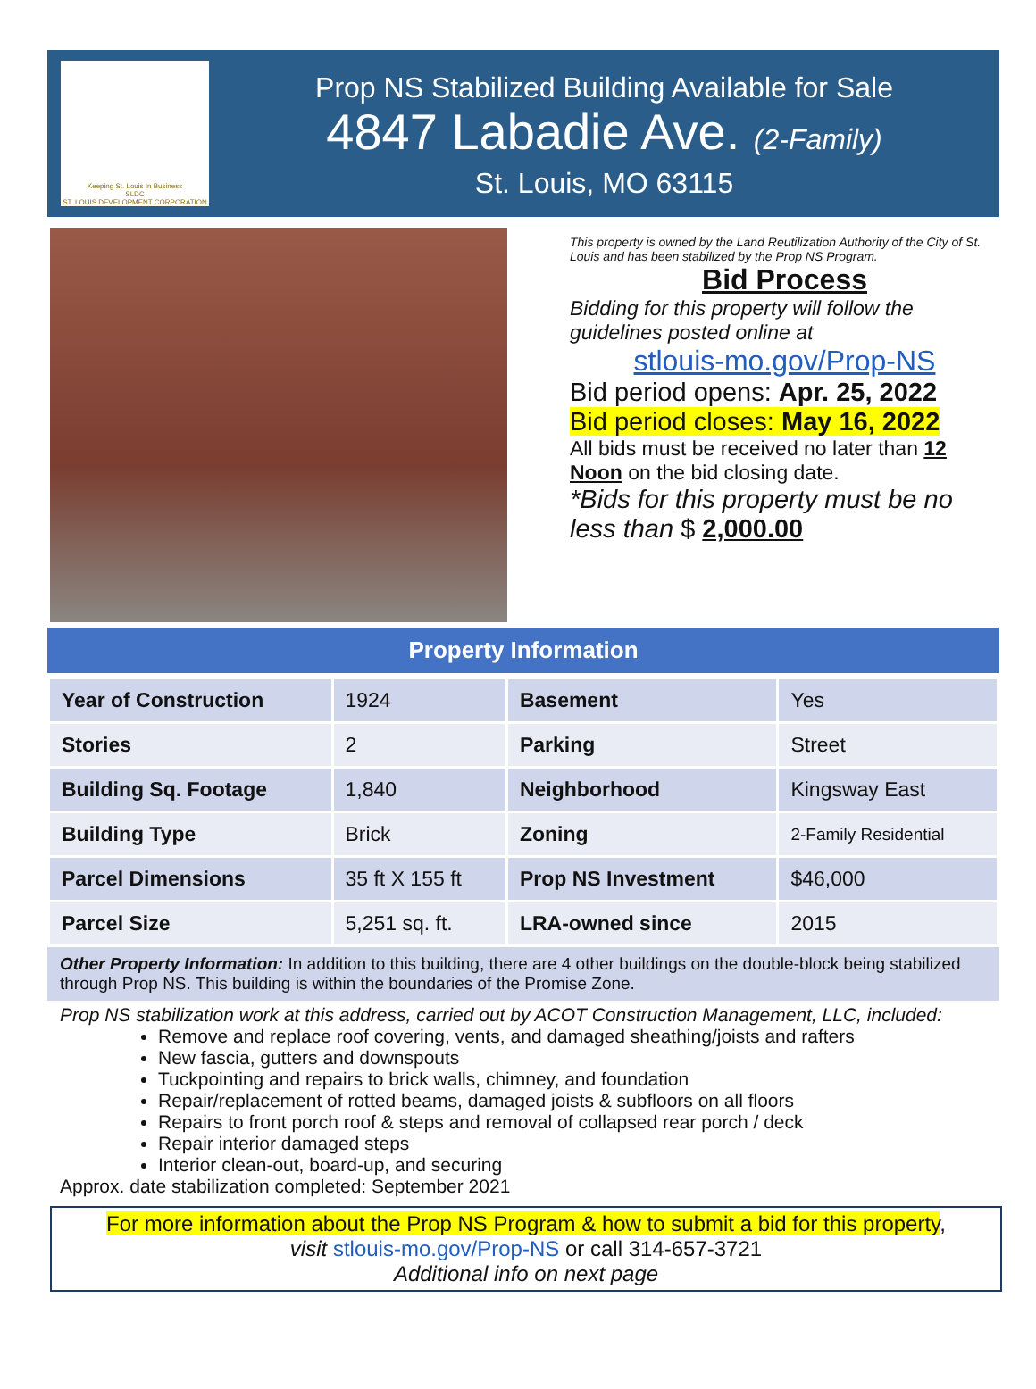Keeping St. Louis In Business
SLDC
ST. LOUIS DEVELOPMENT CORPORATION
Prop NS Stabilized Building Available for Sale
4847 Labadie Ave. (2-Family)
St. Louis, MO 63115
This property is owned by the Land Reutilization Authority of the City of St. Louis and has been stabilized by the Prop NS Program.
Bid Process
Bidding for this property will follow the guidelines posted online at
stlouis-mo.gov/Prop-NS
Bid period opens: Apr. 25, 2022
Bid period closes: May 16, 2022
All bids must be received no later than 12 Noon on the bid closing date.
*Bids for this property must be no less than $ 2,000.00
Property Information
| Year of Construction | 1924 | Basement | Yes |
| Stories | 2 | Parking | Street |
| Building Sq. Footage | 1,840 | Neighborhood | Kingsway East |
| Building Type | Brick | Zoning | 2-Family Residential |
| Parcel Dimensions | 35 ft X 155 ft | Prop NS Investment | $46,000 |
| Parcel Size | 5,251 sq. ft. | LRA-owned since | 2015 |
Other Property Information: In addition to this building, there are 4 other buildings on the double-block being stabilized through Prop NS. This building is within the boundaries of the Promise Zone.
Prop NS stabilization work at this address, carried out by ACOT Construction Management, LLC, included:
Remove and replace roof covering, vents, and damaged sheathing/joists and rafters
New fascia, gutters and downspouts
Tuckpointing and repairs to brick walls, chimney, and foundation
Repair/replacement of rotted beams, damaged joists & subfloors on all floors
Repairs to front porch roof & steps and removal of collapsed rear porch / deck
Repair interior damaged steps
Interior clean-out, board-up, and securing
Approx. date stabilization completed: September 2021
For more information about the Prop NS Program & how to submit a bid for this property,
visit stlouis-mo.gov/Prop-NS or call 314-657-3721
Additional info on next page